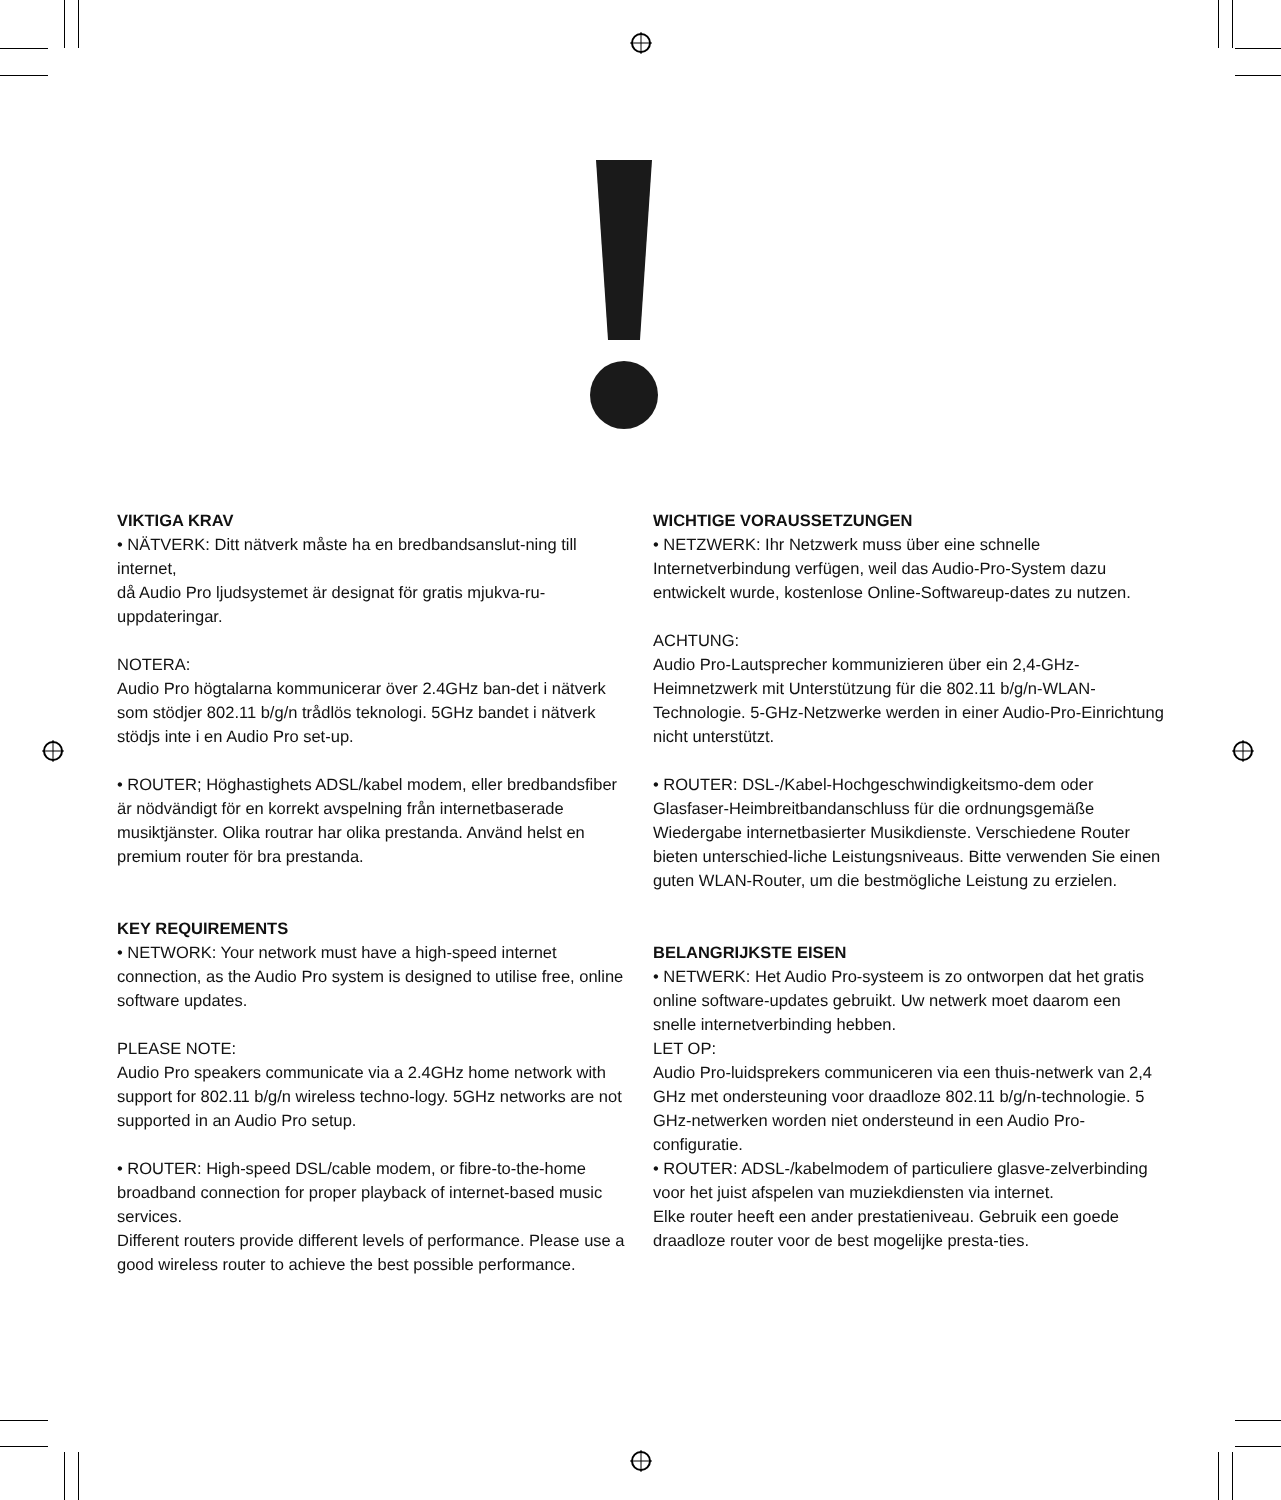VIKTIGA KRAV
• NÄTVERK: Ditt nätverk måste ha en bredbandsanslut-ning till internet,
då Audio Pro ljudsystemet är designat för gratis mjukva-ru-uppdateringar.
NOTERA:
Audio Pro högtalarna kommunicerar över 2.4GHz ban-det i nätverk som stödjer 802.11 b/g/n trådlös teknologi. 5GHz bandet i nätverk stödjs inte i en Audio Pro set-up.
• ROUTER; Höghastighets ADSL/kabel modem, eller bredbandsfiber är nödvändigt för en korrekt avspelning från internetbaserade musiktjänster. Olika routrar har olika prestanda. Använd helst en premium router för bra prestanda.
KEY REQUIREMENTS
• NETWORK: Your network must have a high-speed internet connection, as the Audio Pro system is designed to utilise free, online software updates.
PLEASE NOTE:
Audio Pro speakers communicate via a 2.4GHz home network with support for 802.11 b/g/n wireless techno-logy. 5GHz networks are not supported in an Audio Pro setup.
• ROUTER: High-speed DSL/cable modem, or fibre-to-the-home broadband connection for proper playback of internet-based music services.
Different routers provide different levels of performance. Please use a good wireless router to achieve the best possible performance.
WICHTIGE VORAUSSETZUNGEN
• NETZWERK: Ihr Netzwerk muss über eine schnelle Internetverbindung verfügen, weil das Audio-Pro-System dazu entwickelt wurde, kostenlose Online-Softwareup-dates zu nutzen.
ACHTUNG:
Audio Pro-Lautsprecher kommunizieren über ein 2,4-GHz-Heimnetzwerk mit Unterstützung für die 802.11 b/g/n-WLAN-Technologie. 5-GHz-Netzwerke werden in einer Audio-Pro-Einrichtung nicht unterstützt.
• ROUTER: DSL-/Kabel-Hochgeschwindigkeitsmo-dem oder Glasfaser-Heimbreitbandanschluss für die ordnungsgemäße Wiedergabe internetbasierter Musikdienste. Verschiedene Router bieten unterschied-liche Leistungsniveaus. Bitte verwenden Sie einen guten WLAN-Router, um die bestmögliche Leistung zu erzielen.
BELANGRIJKSTE EISEN
• NETWERK: Het Audio Pro-systeem is zo ontworpen dat het gratis online software-updates gebruikt. Uw netwerk moet daarom een snelle internetverbinding hebben.
LET OP:
Audio Pro-luidsprekers communiceren via een thuis-netwerk van 2,4 GHz met ondersteuning voor draadloze 802.11 b/g/n-technologie. 5 GHz-netwerken worden niet ondersteund in een Audio Pro-configuratie.
• ROUTER: ADSL-/kabelmodem of particuliere glasve-zelverbinding voor het juist afspelen van muziekdiensten via internet.
Elke router heeft een ander prestatieniveau. Gebruik een goede draadloze router voor de best mogelijke presta-ties.